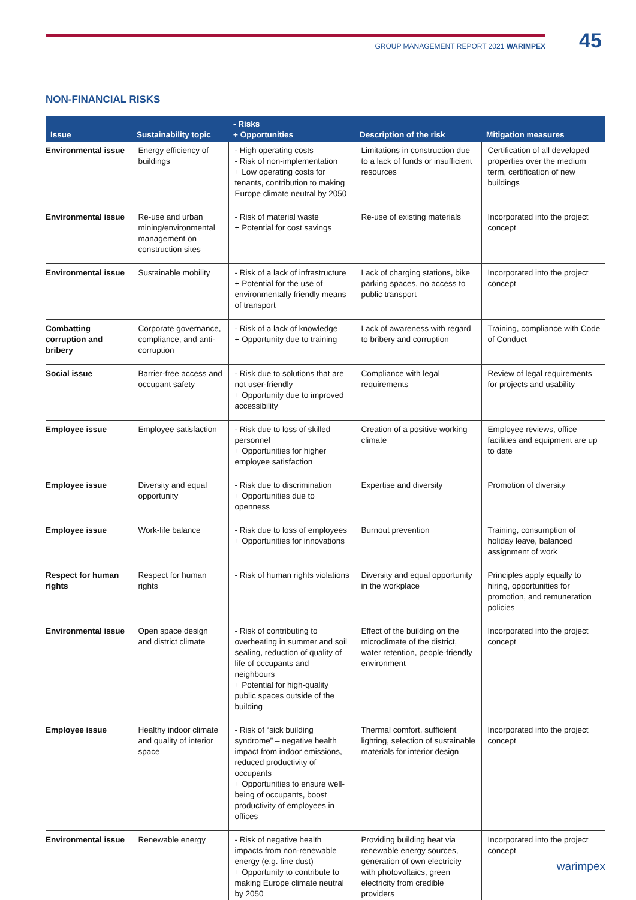GROUP MANAGEMENT REPORT 2021 WARIMPEX 45
NON-FINANCIAL RISKS
| Issue | Sustainability topic | - Risks + Opportunities | Description of the risk | Mitigation measures |
| --- | --- | --- | --- | --- |
| Environmental issue | Energy efficiency of buildings | - High operating costs - Risk of non-implementation + Low operating costs for tenants, contribution to making Europe climate neutral by 2050 | Limitations in construction due to a lack of funds or insufficient resources | Certification of all developed properties over the medium term, certification of new buildings |
| Environmental issue | Re-use and urban mining/environmental management on construction sites | - Risk of material waste + Potential for cost savings | Re-use of existing materials | Incorporated into the project concept |
| Environmental issue | Sustainable mobility | - Risk of a lack of infrastructure + Potential for the use of environmentally friendly means of transport | Lack of charging stations, bike parking spaces, no access to public transport | Incorporated into the project concept |
| Combatting corruption and bribery | Corporate governance, compliance, and anti-corruption | - Risk of a lack of knowledge + Opportunity due to training | Lack of awareness with regard to bribery and corruption | Training, compliance with Code of Conduct |
| Social issue | Barrier-free access and occupant safety | - Risk due to solutions that are not user-friendly + Opportunity due to improved accessibility | Compliance with legal requirements | Review of legal requirements for projects and usability |
| Employee issue | Employee satisfaction | - Risk due to loss of skilled personnel + Opportunities for higher employee satisfaction | Creation of a positive working climate | Employee reviews, office facilities and equipment are up to date |
| Employee issue | Diversity and equal opportunity | - Risk due to discrimination + Opportunities due to openness | Expertise and diversity | Promotion of diversity |
| Employee issue | Work-life balance | - Risk due to loss of employees + Opportunities for innovations | Burnout prevention | Training, consumption of holiday leave, balanced assignment of work |
| Respect for human rights | Respect for human rights | - Risk of human rights violations | Diversity and equal opportunity in the workplace | Principles apply equally to hiring, opportunities for promotion, and remuneration policies |
| Environmental issue | Open space design and district climate | - Risk of contributing to overheating in summer and soil sealing, reduction of quality of life of occupants and neighbours + Potential for high-quality public spaces outside of the building | Effect of the building on the microclimate of the district, water retention, people-friendly environment | Incorporated into the project concept |
| Employee issue | Healthy indoor climate and quality of interior space | - Risk of “sick building syndrome” – negative health impact from indoor emissions, reduced productivity of occupants + Opportunities to ensure well-being of occupants, boost productivity of employees in offices | Thermal comfort, sufficient lighting, selection of sustainable materials for interior design | Incorporated into the project concept |
| Environmental issue | Renewable energy | - Risk of negative health impacts from non-renewable energy (e.g. fine dust) + Opportunity to contribute to making Europe climate neutral by 2050 | Providing building heat via renewable energy sources, generation of own electricity with photovoltaics, green electricity from credible providers | Incorporated into the project concept |
warimpex